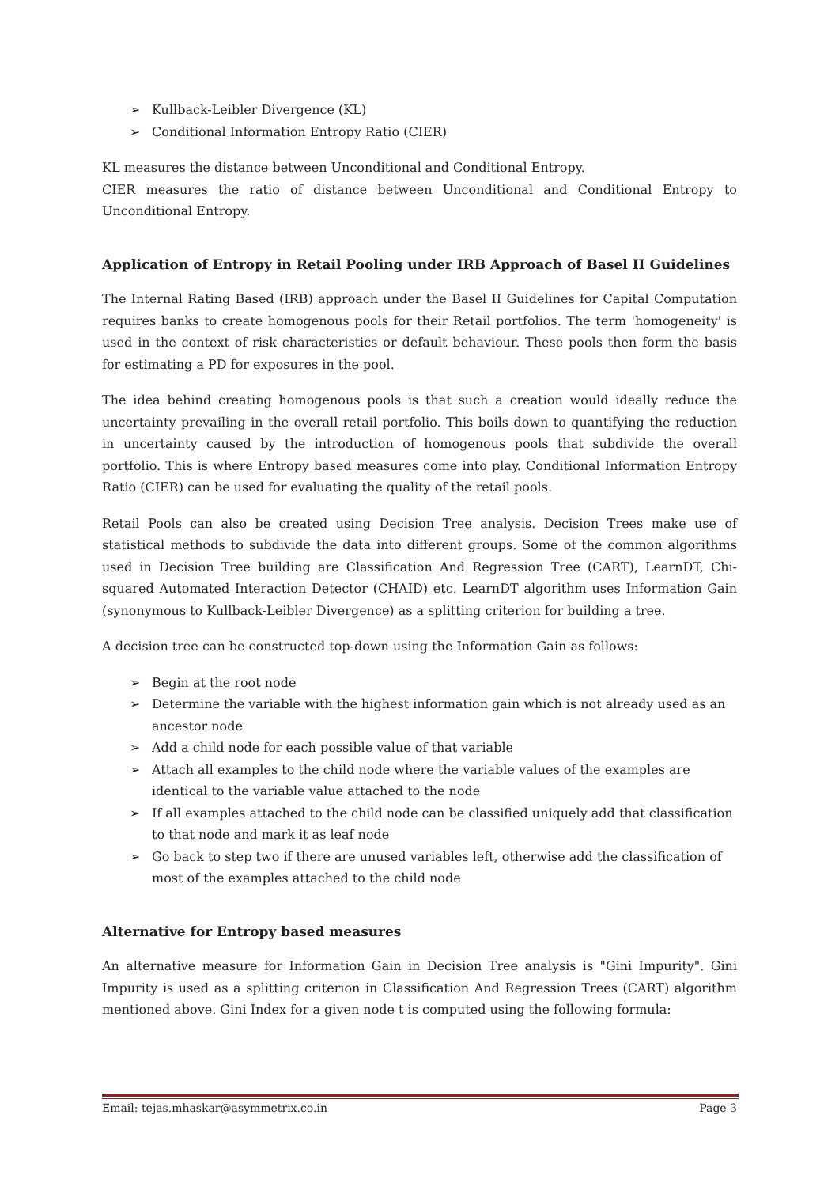➢ Kullback-Leibler Divergence (KL)
➢ Conditional Information Entropy Ratio (CIER)
KL measures the distance between Unconditional and Conditional Entropy.
CIER measures the ratio of distance between Unconditional and Conditional Entropy to Unconditional Entropy.
Application of Entropy in Retail Pooling under IRB Approach of Basel II Guidelines
The Internal Rating Based (IRB) approach under the Basel II Guidelines for Capital Computation requires banks to create homogenous pools for their Retail portfolios. The term 'homogeneity' is used in the context of risk characteristics or default behaviour. These pools then form the basis for estimating a PD for exposures in the pool.
The idea behind creating homogenous pools is that such a creation would ideally reduce the uncertainty prevailing in the overall retail portfolio. This boils down to quantifying the reduction in uncertainty caused by the introduction of homogenous pools that subdivide the overall portfolio. This is where Entropy based measures come into play. Conditional Information Entropy Ratio (CIER) can be used for evaluating the quality of the retail pools.
Retail Pools can also be created using Decision Tree analysis. Decision Trees make use of statistical methods to subdivide the data into different groups. Some of the common algorithms used in Decision Tree building are Classification And Regression Tree (CART), LearnDT, Chi-squared Automated Interaction Detector (CHAID) etc. LearnDT algorithm uses Information Gain (synonymous to Kullback-Leibler Divergence) as a splitting criterion for building a tree.
A decision tree can be constructed top-down using the Information Gain as follows:
➢ Begin at the root node
➢ Determine the variable with the highest information gain which is not already used as an ancestor node
➢ Add a child node for each possible value of that variable
➢ Attach all examples to the child node where the variable values of the examples are identical to the variable value attached to the node
➢ If all examples attached to the child node can be classified uniquely add that classification to that node and mark it as leaf node
➢ Go back to step two if there are unused variables left, otherwise add the classification of most of the examples attached to the child node
Alternative for Entropy based measures
An alternative measure for Information Gain in Decision Tree analysis is "Gini Impurity". Gini Impurity is used as a splitting criterion in Classification And Regression Trees (CART) algorithm mentioned above. Gini Index for a given node t is computed using the following formula:
Email: tejas.mhaskar@asymmetrix.co.in Page 3